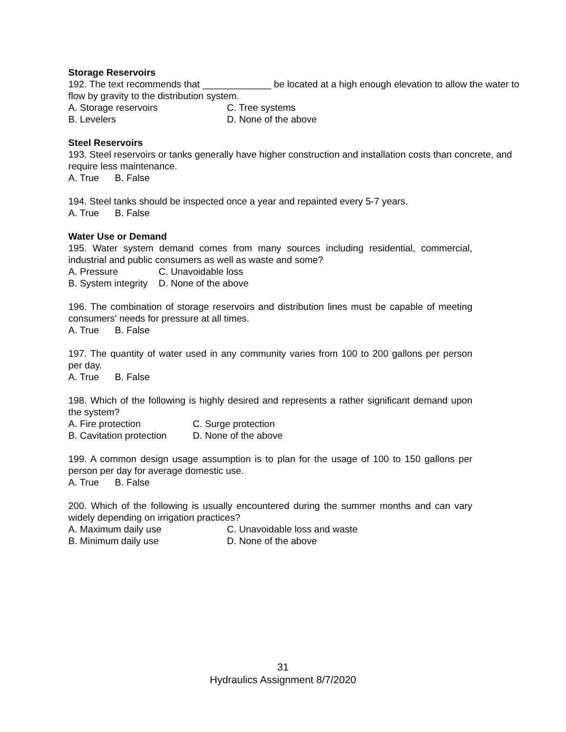Storage Reservoirs
192. The text recommends that _____________ be located at a high enough elevation to allow the water to flow by gravity to the distribution system.
A. Storage reservoirs C. Tree systems
B. Levelers D. None of the above
Steel Reservoirs
193. Steel reservoirs or tanks generally have higher construction and installation costs than concrete, and require less maintenance.
A. True B. False
194. Steel tanks should be inspected once a year and repainted every 5-7 years.
A. True B. False
Water Use or Demand
195. Water system demand comes from many sources including residential, commercial, industrial and public consumers as well as waste and some?
A. Pressure C. Unavoidable loss
B. System integrity D. None of the above
196. The combination of storage reservoirs and distribution lines must be capable of meeting consumers’ needs for pressure at all times.
A. True B. False
197. The quantity of water used in any community varies from 100 to 200 gallons per person per day.
A. True B. False
198. Which of the following is highly desired and represents a rather significant demand upon the system?
A. Fire protection C. Surge protection
B. Cavitation protection D. None of the above
199. A common design usage assumption is to plan for the usage of 100 to 150 gallons per person per day for average domestic use.
A. True B. False
200. Which of the following is usually encountered during the summer months and can vary widely depending on irrigation practices?
A. Maximum daily use C. Unavoidable loss and waste
B. Minimum daily use D. None of the above
31
Hydraulics Assignment 8/7/2020